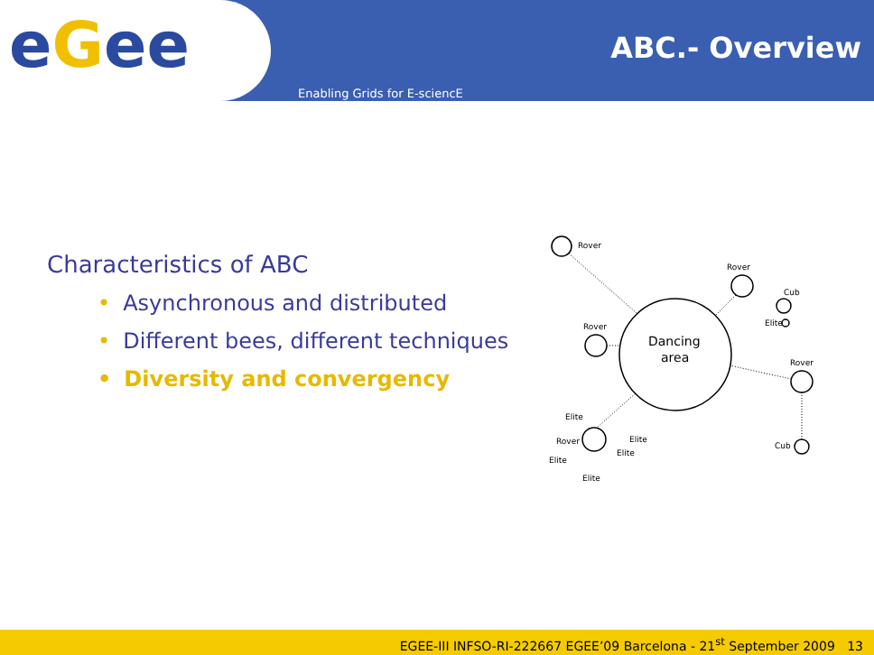eGee ABC.- Overview
Enabling Grids for E-sciencE
Characteristics of ABC
• Asynchronous and distributed
• Different bees, different techniques
• Diversity and convergency
Rover
Rover
Cub
Rover
Rover
Cub
Rover
Elite
Elite
Elite
Elite
Elite
Elite
Dancing
area
EGEE-III INFSO-RI-222667 EGEE’09 Barcelona - 21<sup>st</sup> September 2009 13